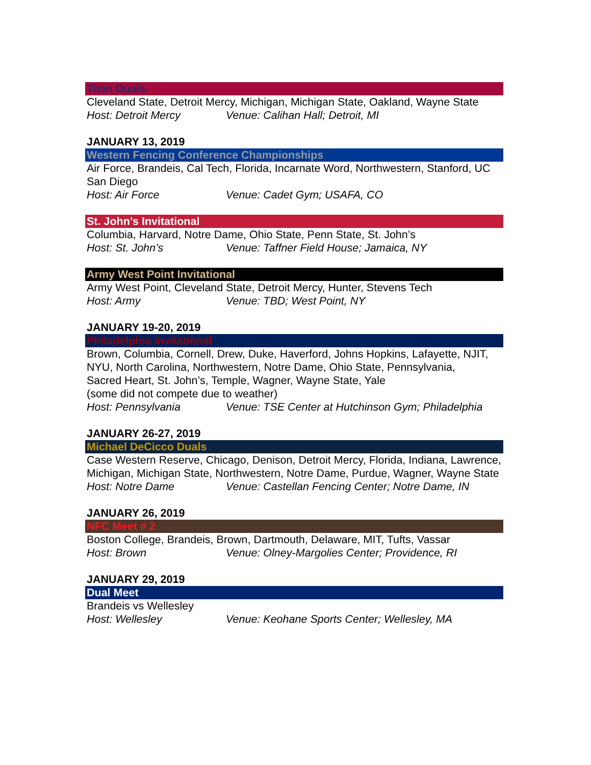Titan Duals
Cleveland State, Detroit Mercy, Michigan, Michigan State, Oakland, Wayne State
Host: Detroit Mercy Venue: Calihan Hall; Detroit, MI
JANUARY 13, 2019
Western Fencing Conference Championships
Air Force, Brandeis, Cal Tech, Florida, Incarnate Word, Northwestern, Stanford, UC San Diego
Host: Air Force Venue: Cadet Gym; USAFA, CO
St. John’s Invitational
Columbia, Harvard, Notre Dame, Ohio State, Penn State, St. John’s
Host: St. John’s Venue: Taffner Field House; Jamaica, NY
Army West Point Invitational
Army West Point, Cleveland State, Detroit Mercy, Hunter, Stevens Tech
Host: Army Venue: TBD; West Point, NY
JANUARY 19-20, 2019
Philadelphia Invitational
Brown, Columbia, Cornell, Drew, Duke, Haverford, Johns Hopkins, Lafayette, NJIT, NYU, North Carolina, Northwestern, Notre Dame, Ohio State, Pennsylvania,
Sacred Heart, St. John’s, Temple, Wagner, Wayne State, Yale
(some did not compete due to weather)
Host: Pennsylvania Venue: TSE Center at Hutchinson Gym; Philadelphia
JANUARY 26-27, 2019
Michael DeCicco Duals
Case Western Reserve, Chicago, Denison, Detroit Mercy, Florida, Indiana, Lawrence, Michigan, Michigan State, Northwestern, Notre Dame, Purdue, Wagner, Wayne State
Host: Notre Dame Venue: Castellan Fencing Center; Notre Dame, IN
JANUARY 26, 2019
NFC Meet # 2
Boston College, Brandeis, Brown, Dartmouth, Delaware, MIT, Tufts, Vassar
Host: Brown Venue: Olney-Margolies Center; Providence, RI
JANUARY 29, 2019
Dual Meet
Brandeis vs Wellesley
Host: Wellesley Venue: Keohane Sports Center; Wellesley, MA